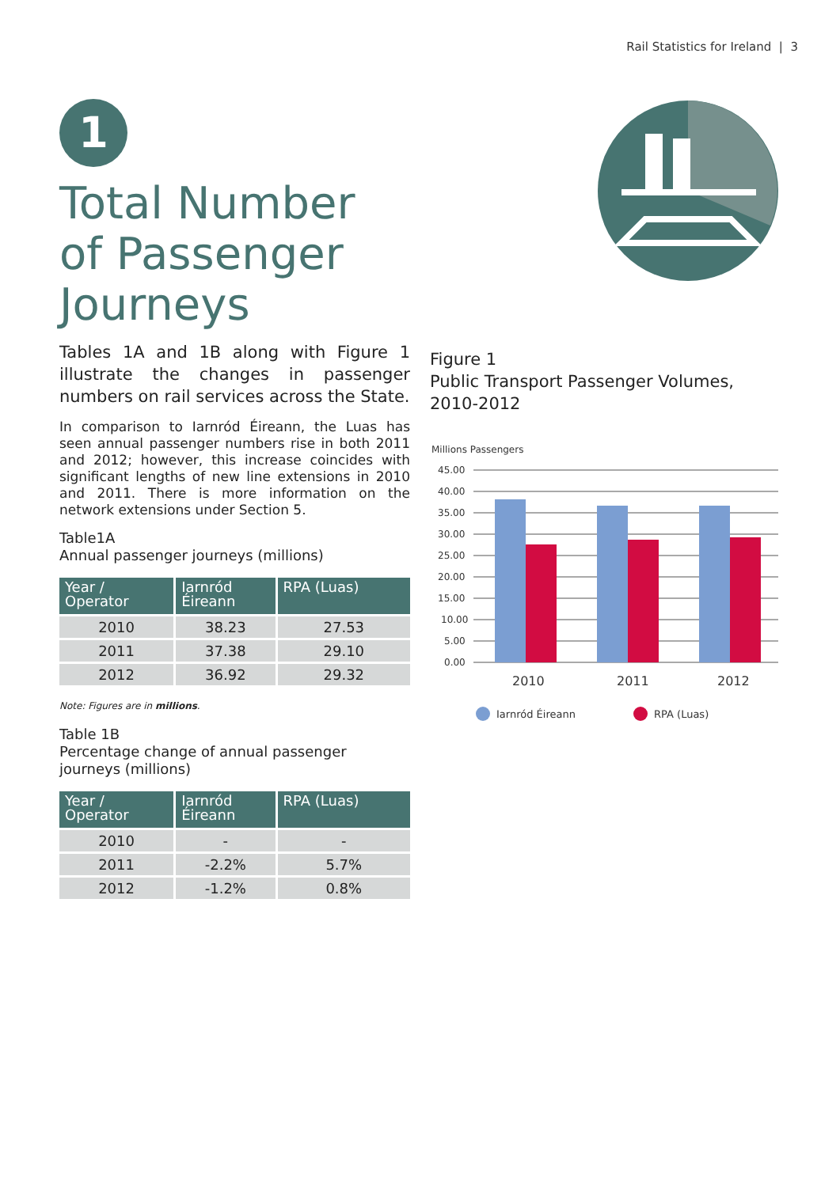Rail Statistics for Ireland | 3
1
Total Number of Passenger Journeys
Tables 1A and 1B along with Figure 1 illustrate the changes in passenger numbers on rail services across the State.
In comparison to Iarnród Éireann, the Luas has seen annual passenger numbers rise in both 2011 and 2012; however, this increase coincides with significant lengths of new line extensions in 2010 and 2011. There is more information on the network extensions under Section 5.
Table1A
Annual passenger journeys (millions)
| Year / Operator | Iarnród Éireann | RPA (Luas) |
| --- | --- | --- |
| 2010 | 38.23 | 27.53 |
| 2011 | 37.38 | 29.10 |
| 2012 | 36.92 | 29.32 |
Note: Figures are in millions.
Table 1B
Percentage change of annual passenger journeys (millions)
| Year / Operator | Iarnród Éireann | RPA (Luas) |
| --- | --- | --- |
| 2010 | - | - |
| 2011 | -2.2% | 5.7% |
| 2012 | -1.2% | 0.8% |
Figure 1
Public Transport Passenger Volumes, 2010-2012
Millions Passengers
45.00
40.00
35.00
30.00
25.00
20.00
15.00
10.00
5.00
0.00
2010
2011
2012
Iarnród Éireann
RPA (Luas)